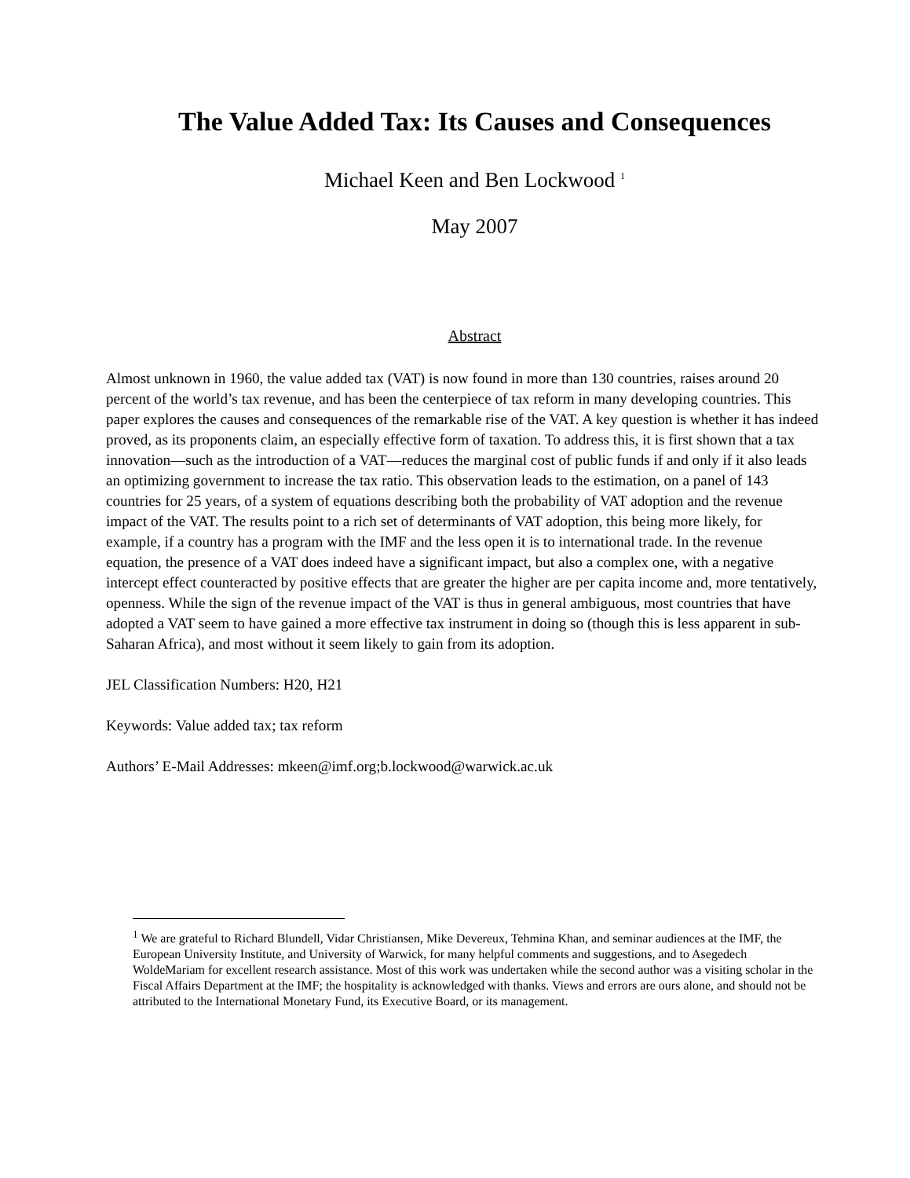The Value Added Tax: Its Causes and Consequences
Michael Keen and Ben Lockwood <sup>1</sup>
May 2007
Abstract
Almost unknown in 1960, the value added tax (VAT) is now found in more than 130 countries, raises around 20 percent of the world’s tax revenue, and has been the centerpiece of tax reform in many developing countries. This paper explores the causes and consequences of the remarkable rise of the VAT. A key question is whether it has indeed proved, as its proponents claim, an especially effective form of taxation. To address this, it is first shown that a tax innovation—such as the introduction of a VAT—reduces the marginal cost of public funds if and only if it also leads an optimizing government to increase the tax ratio. This observation leads to the estimation, on a panel of 143 countries for 25 years, of a system of equations describing both the probability of VAT adoption and the revenue impact of the VAT. The results point to a rich set of determinants of VAT adoption, this being more likely, for example, if a country has a program with the IMF and the less open it is to international trade. In the revenue equation, the presence of a VAT does indeed have a significant impact, but also a complex one, with a negative intercept effect counteracted by positive effects that are greater the higher are per capita income and, more tentatively, openness. While the sign of the revenue impact of the VAT is thus in general ambiguous, most countries that have adopted a VAT seem to have gained a more effective tax instrument in doing so (though this is less apparent in sub-Saharan Africa), and most without it seem likely to gain from its adoption.
JEL Classification Numbers: H20, H21
Keywords: Value added tax; tax reform
Authors’ E-Mail Addresses: mkeen@imf.org;b.lockwood@warwick.ac.uk
<sup>1</sup> We are grateful to Richard Blundell, Vidar Christiansen, Mike Devereux, Tehmina Khan, and seminar audiences at the IMF, the European University Institute, and University of Warwick, for many helpful comments and suggestions, and to Asegedech WoldeMariam for excellent research assistance. Most of this work was undertaken while the second author was a visiting scholar in the Fiscal Affairs Department at the IMF; the hospitality is acknowledged with thanks. Views and errors are ours alone, and should not be attributed to the International Monetary Fund, its Executive Board, or its management.